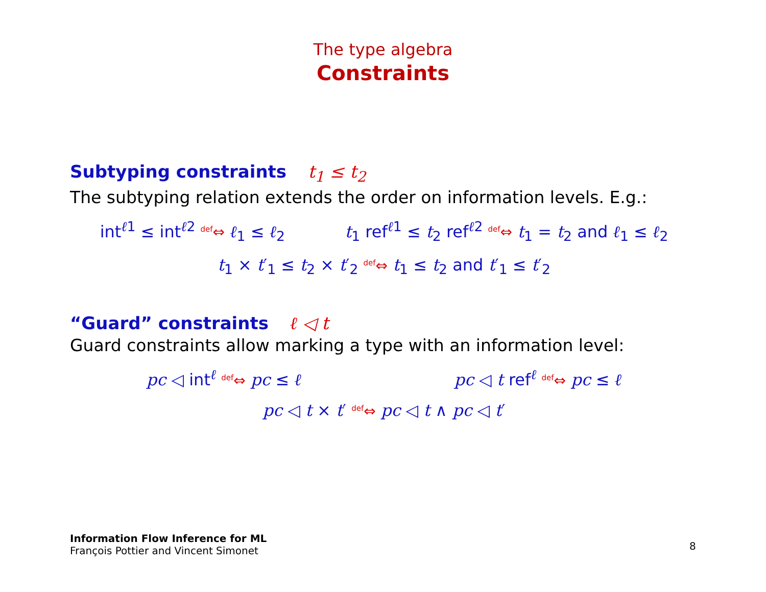The type algebra
Constraints
Subtyping constraints t<sub>1</sub> ≤ t<sub>2</sub>
The subtyping relation extends the order on information levels. E.g.:
int<sup>ℓ1</sup> ≤ int<sup>ℓ2</sup> <sup>def</sup>⇔ ℓ<sub>1</sub> ≤ ℓ<sub>2</sub> t<sub>1</sub> ref<sup>ℓ1</sup> ≤ t<sub>2</sub> ref<sup>ℓ2</sup> <sup>def</sup>⇔ t<sub>1</sub> = t<sub>2</sub> and ℓ<sub>1</sub> ≤ ℓ<sub>2</sub>
t<sub>1</sub> × t′<sub>1</sub> ≤ t<sub>2</sub> × t′<sub>2</sub> <sup>def</sup>⇔ t<sub>1</sub> ≤ t<sub>2</sub> and t′<sub>1</sub> ≤ t′<sub>2</sub>
“Guard” constraints ℓ ◁ t
Guard constraints allow marking a type with an information level:
pc ◁ int<sup>ℓ</sup> <sup>def</sup>⇔ pc ≤ ℓ pc ◁ t ref<sup>ℓ</sup> <sup>def</sup>⇔ pc ≤ ℓ
pc ◁ t × t′ <sup>def</sup>⇔ pc ◁ t ∧ pc ◁ t′
Information Flow Inference for ML
François Pottier and Vincent Simonet
8